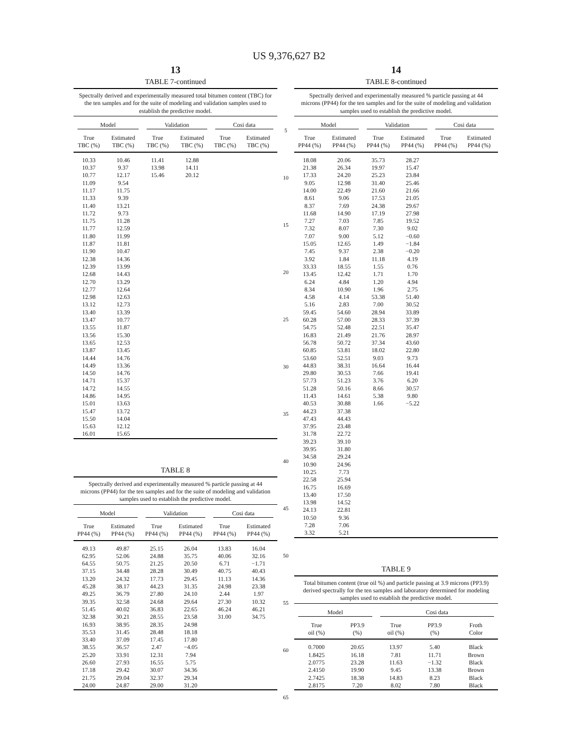US 9,376,627 B2
13
TABLE 7-continued
| Spectrally derived and experimentally measured total bitumen content (TBC) for the ten samples and for the suite of modeling and validation samples used to establish the predictive model. | | | | | |
| --- | --- | --- | --- | --- | --- |
| Model | | Validation | | Cosi data | |
| True TBC (%) | Estimated TBC (%) | True TBC (%) | Estimated TBC (%) | True TBC (%) | Estimated TBC (%) |
| 10.33 | 10.46 | 11.41 | 12.88 | | |
| 10.37 | 9.37 | 13.98 | 14.11 | | |
| 10.77 | 12.17 | 15.46 | 20.12 | | |
| 11.09 | 9.54 | | | | |
| 11.17 | 11.75 | | | | |
| 11.33 | 9.39 | | | | |
| 11.40 | 13.21 | | | | |
| 11.72 | 9.73 | | | | |
| 11.75 | 11.28 | | | | |
| 11.77 | 12.59 | | | | |
| 11.80 | 11.99 | | | | |
| 11.87 | 11.81 | | | | |
| 11.90 | 10.47 | | | | |
| 12.38 | 14.36 | | | | |
| 12.39 | 13.99 | | | | |
| 12.68 | 14.43 | | | | |
| 12.70 | 13.29 | | | | |
| 12.77 | 12.64 | | | | |
| 12.98 | 12.63 | | | | |
| 13.12 | 12.73 | | | | |
| 13.40 | 13.39 | | | | |
| 13.47 | 10.77 | | | | |
| 13.55 | 11.87 | | | | |
| 13.56 | 15.30 | | | | |
| 13.65 | 12.53 | | | | |
| 13.87 | 13.45 | | | | |
| 14.44 | 14.76 | | | | |
| 14.49 | 13.36 | | | | |
| 14.50 | 14.76 | | | | |
| 14.71 | 15.37 | | | | |
| 14.72 | 14.55 | | | | |
| 14.86 | 14.95 | | | | |
| 15.01 | 13.63 | | | | |
| 15.47 | 13.72 | | | | |
| 15.50 | 14.04 | | | | |
| 15.63 | 12.12 | | | | |
| 16.01 | 15.65 | | | | |
TABLE 8
| Spectrally derived and experimentally measured % particle passing at 44 microns (PP44) for the ten samples and for the suite of modeling and validation samples used to establish the predictive model. | | | | | |
| --- | --- | --- | --- | --- | --- |
| Model | | Validation | | Cosi data | |
| True PP44 (%) | Estimated PP44 (%) | True PP44 (%) | Estimated PP44 (%) | True PP44 (%) | Estimated PP44 (%) |
| 49.13 | 49.87 | 25.15 | 26.04 | 13.83 | 16.04 |
| 62.95 | 52.06 | 24.88 | 35.75 | 40.06 | 32.16 |
| 64.55 | 50.75 | 21.25 | 20.50 | 6.71 | −1.71 |
| 37.15 | 34.48 | 28.28 | 30.49 | 40.75 | 40.43 |
| 13.20 | 24.32 | 17.73 | 29.45 | 11.13 | 14.36 |
| 45.28 | 38.17 | 44.23 | 31.35 | 24.98 | 23.38 |
| 49.25 | 36.79 | 27.80 | 24.10 | 2.44 | 1.97 |
| 39.35 | 32.58 | 24.68 | 29.64 | 27.30 | 10.32 |
| 51.45 | 40.02 | 36.83 | 22.65 | 46.24 | 46.21 |
| 32.38 | 30.21 | 28.55 | 23.58 | 31.00 | 34.75 |
| 16.93 | 38.95 | 28.35 | 24.98 | | |
| 35.53 | 31.45 | 28.48 | 18.18 | | |
| 33.40 | 37.09 | 17.45 | 17.80 | | |
| 38.55 | 36.57 | 2.47 | −4.05 | | |
| 25.20 | 33.91 | 12.31 | 7.94 | | |
| 26.60 | 27.93 | 16.55 | 5.75 | | |
| 17.18 | 29.42 | 30.07 | 34.36 | | |
| 21.75 | 29.04 | 32.37 | 29.34 | | |
| 24.00 | 24.87 | 29.00 | 31.20 | | |
5
10
15
20
25
30
35
40
45
50
55
60
65
14
TABLE 8-continued
| Spectrally derived and experimentally measured % particle passing at 44 microns (PP44) for the ten samples and for the suite of modeling and validation samples used to establish the predictive model. | | | | | |
| --- | --- | --- | --- | --- | --- |
| Model | | Validation | | Cosi data | |
| True PP44 (%) | Estimated PP44 (%) | True PP44 (%) | Estimated PP44 (%) | True PP44 (%) | Estimated PP44 (%) |
| 18.08 | 20.06 | 35.73 | 28.27 | | |
| 21.38 | 26.34 | 19.97 | 15.47 | | |
| 17.33 | 24.20 | 25.23 | 23.84 | | |
| 9.05 | 12.98 | 31.40 | 25.46 | | |
| 14.00 | 22.49 | 21.60 | 21.66 | | |
| 8.61 | 9.06 | 17.53 | 21.05 | | |
| 8.37 | 7.69 | 24.38 | 29.67 | | |
| 11.68 | 14.90 | 17.19 | 27.98 | | |
| 7.27 | 7.03 | 7.85 | 19.52 | | |
| 7.32 | 8.07 | 7.30 | 9.02 | | |
| 7.07 | 9.00 | 5.12 | −0.60 | | |
| 15.05 | 12.65 | 1.49 | −1.84 | | |
| 7.45 | 9.37 | 2.38 | −0.20 | | |
| 3.92 | 1.84 | 11.18 | 4.19 | | |
| 33.33 | 18.55 | 1.55 | 0.76 | | |
| 13.45 | 12.42 | 1.71 | 1.70 | | |
| 6.24 | 4.84 | 1.20 | 4.94 | | |
| 8.34 | 10.90 | 1.96 | 2.75 | | |
| 4.58 | 4.14 | 53.38 | 51.40 | | |
| 5.16 | 2.83 | 7.00 | 30.52 | | |
| 59.45 | 54.60 | 28.94 | 33.89 | | |
| 60.28 | 57.00 | 28.33 | 37.39 | | |
| 54.75 | 52.48 | 22.51 | 35.47 | | |
| 16.83 | 21.49 | 21.76 | 28.97 | | |
| 56.78 | 50.72 | 37.34 | 43.60 | | |
| 60.85 | 53.81 | 18.02 | 22.80 | | |
| 53.60 | 52.51 | 9.03 | 9.73 | | |
| 44.83 | 38.31 | 16.64 | 16.44 | | |
| 29.80 | 30.53 | 7.66 | 19.41 | | |
| 57.73 | 51.23 | 3.76 | 6.20 | | |
| 51.28 | 50.16 | 8.66 | 30.57 | | |
| 11.43 | 14.61 | 5.38 | 9.80 | | |
| 40.53 | 30.88 | 1.66 | −5.22 | | |
| 44.23 | 37.38 | | | | |
| 47.43 | 44.43 | | | | |
| 37.95 | 23.48 | | | | |
| 31.78 | 22.72 | | | | |
| 39.23 | 39.10 | | | | |
| 39.95 | 31.80 | | | | |
| 34.58 | 29.24 | | | | |
| 10.90 | 24.96 | | | | |
| 10.25 | 7.73 | | | | |
| 22.58 | 25.94 | | | | |
| 16.75 | 16.69 | | | | |
| 13.40 | 17.50 | | | | |
| 13.98 | 14.52 | | | | |
| 24.13 | 22.81 | | | | |
| 10.50 | 9.36 | | | | |
| 7.28 | 7.06 | | | | |
| 3.32 | 5.21 | | | | |
TABLE 9
| Total bitumen content (true oil %) and particle passing at 3.9 microns (PP3.9) derived spectrally for the ten samples and laboratory determined for modeling samples used to establish the predictive model. | | | | |
| --- | --- | --- | --- | --- |
| Model | | Cosi data | | |
| True oil (%) | PP3.9 (%) | True oil (%) | PP3.9 (%) | Froth Color |
| 0.7000 | 20.65 | 13.97 | 5.40 | Black |
| 1.8425 | 16.18 | 7.81 | 11.71 | Brown |
| 2.0775 | 23.28 | 11.63 | −1.32 | Black |
| 2.4150 | 19.90 | 9.45 | 13.38 | Brown |
| 2.7425 | 18.38 | 14.83 | 8.23 | Black |
| 2.8175 | 7.20 | 8.02 | 7.80 | Black |